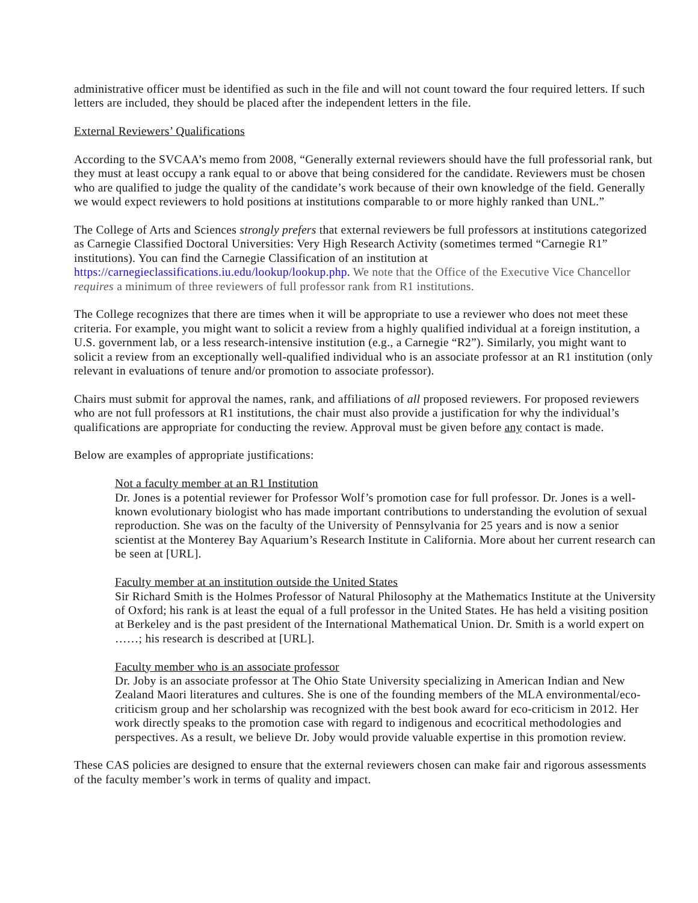administrative officer must be identified as such in the file and will not count toward the four required letters. If such letters are included, they should be placed after the independent letters in the file.
External Reviewers’ Qualifications
According to the SVCAA’s memo from 2008, “Generally external reviewers should have the full professorial rank, but they must at least occupy a rank equal to or above that being considered for the candidate. Reviewers must be chosen who are qualified to judge the quality of the candidate’s work because of their own knowledge of the field. Generally we would expect reviewers to hold positions at institutions comparable to or more highly ranked than UNL.”
The College of Arts and Sciences strongly prefers that external reviewers be full professors at institutions categorized as Carnegie Classified Doctoral Universities: Very High Research Activity (sometimes termed “Carnegie R1” institutions). You can find the Carnegie Classification of an institution at https://carnegieclassifications.iu.edu/lookup/lookup.php. We note that the Office of the Executive Vice Chancellor requires a minimum of three reviewers of full professor rank from R1 institutions.
The College recognizes that there are times when it will be appropriate to use a reviewer who does not meet these criteria. For example, you might want to solicit a review from a highly qualified individual at a foreign institution, a U.S. government lab, or a less research-intensive institution (e.g., a Carnegie “R2”). Similarly, you might want to solicit a review from an exceptionally well-qualified individual who is an associate professor at an R1 institution (only relevant in evaluations of tenure and/or promotion to associate professor).
Chairs must submit for approval the names, rank, and affiliations of all proposed reviewers. For proposed reviewers who are not full professors at R1 institutions, the chair must also provide a justification for why the individual’s qualifications are appropriate for conducting the review. Approval must be given before any contact is made.
Below are examples of appropriate justifications:
Not a faculty member at an R1 Institution
Dr. Jones is a potential reviewer for Professor Wolf’s promotion case for full professor. Dr. Jones is a well-known evolutionary biologist who has made important contributions to understanding the evolution of sexual reproduction. She was on the faculty of the University of Pennsylvania for 25 years and is now a senior scientist at the Monterey Bay Aquarium’s Research Institute in California. More about her current research can be seen at [URL].
Faculty member at an institution outside the United States
Sir Richard Smith is the Holmes Professor of Natural Philosophy at the Mathematics Institute at the University of Oxford; his rank is at least the equal of a full professor in the United States. He has held a visiting position at Berkeley and is the past president of the International Mathematical Union. Dr. Smith is a world expert on ……; his research is described at [URL].
Faculty member who is an associate professor
Dr. Joby is an associate professor at The Ohio State University specializing in American Indian and New Zealand Maori literatures and cultures. She is one of the founding members of the MLA environmental/eco-criticism group and her scholarship was recognized with the best book award for eco-criticism in 2012. Her work directly speaks to the promotion case with regard to indigenous and ecocritical methodologies and perspectives. As a result, we believe Dr. Joby would provide valuable expertise in this promotion review.
These CAS policies are designed to ensure that the external reviewers chosen can make fair and rigorous assessments of the faculty member’s work in terms of quality and impact.